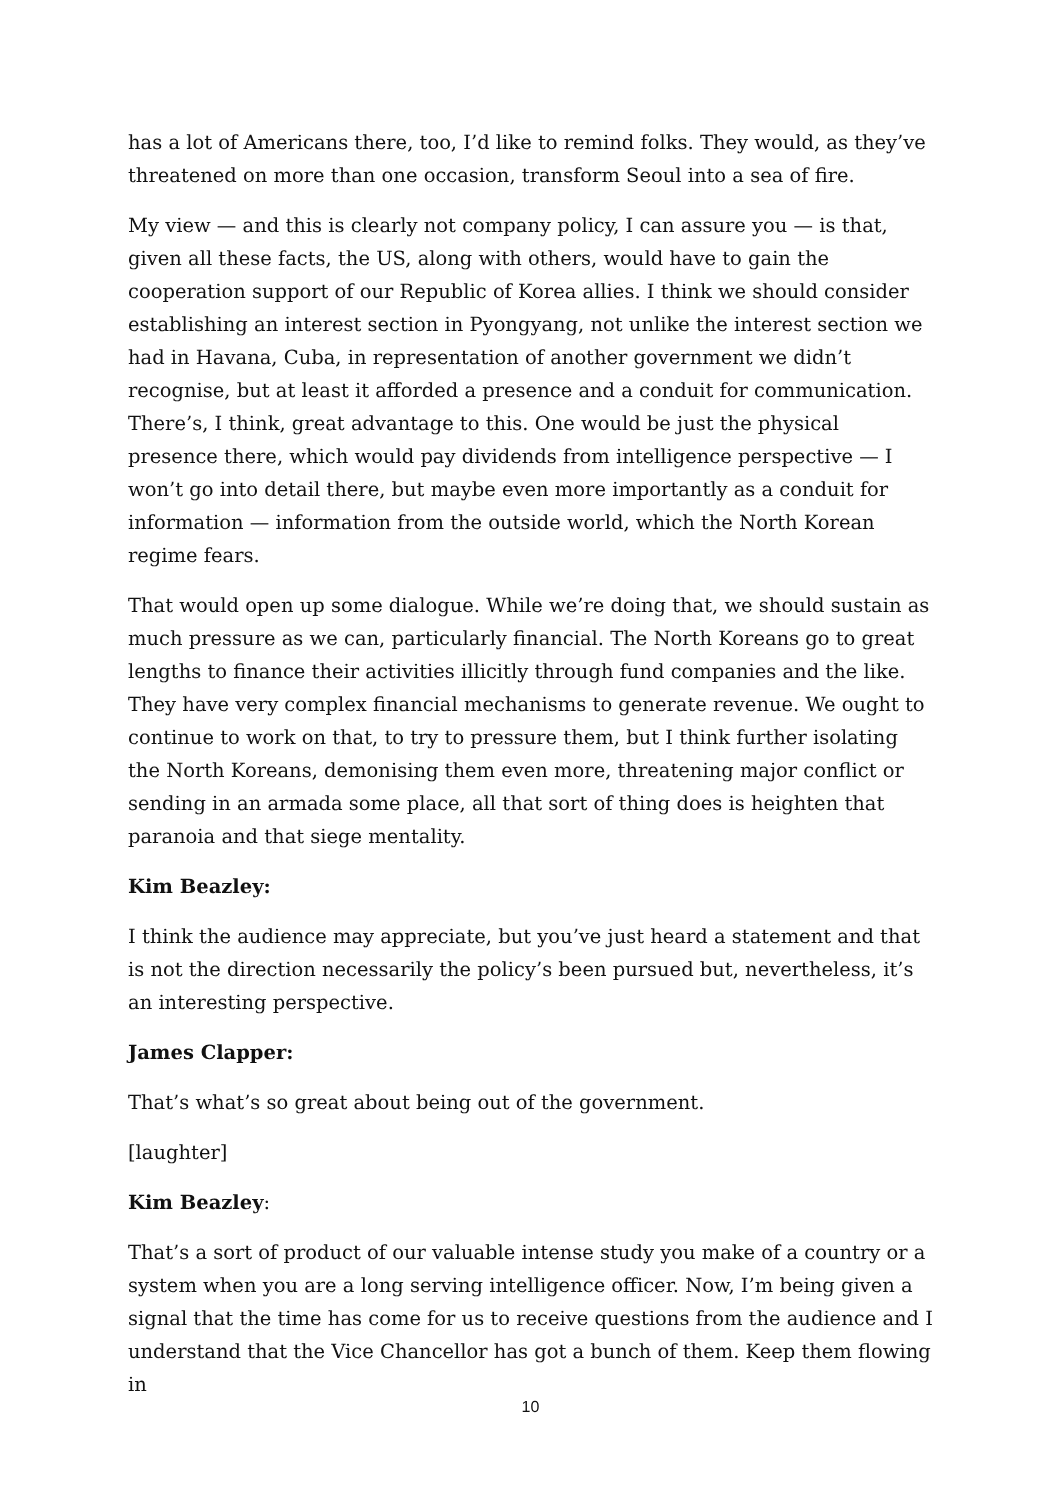has a lot of Americans there, too, I’d like to remind folks. They would, as they’ve threatened on more than one occasion, transform Seoul into a sea of fire.
My view — and this is clearly not company policy, I can assure you — is that, given all these facts, the US, along with others, would have to gain the cooperation support of our Republic of Korea allies. I think we should consider establishing an interest section in Pyongyang, not unlike the interest section we had in Havana, Cuba, in representation of another government we didn’t recognise, but at least it afforded a presence and a conduit for communication. There’s, I think, great advantage to this. One would be just the physical presence there, which would pay dividends from intelligence perspective — I won’t go into detail there, but maybe even more importantly as a conduit for information — information from the outside world, which the North Korean regime fears.
That would open up some dialogue. While we’re doing that, we should sustain as much pressure as we can, particularly financial. The North Koreans go to great lengths to finance their activities illicitly through fund companies and the like. They have very complex financial mechanisms to generate revenue. We ought to continue to work on that, to try to pressure them, but I think further isolating the North Koreans, demonising them even more, threatening major conflict or sending in an armada some place, all that sort of thing does is heighten that paranoia and that siege mentality.
Kim Beazley:
I think the audience may appreciate, but you’ve just heard a statement and that is not the direction necessarily the policy’s been pursued but, nevertheless, it’s an interesting perspective.
James Clapper:
That’s what’s so great about being out of the government.
[laughter]
Kim Beazley:
That’s a sort of product of our valuable intense study you make of a country or a system when you are a long serving intelligence officer. Now, I’m being given a signal that the time has come for us to receive questions from the audience and I understand that the Vice Chancellor has got a bunch of them. Keep them flowing in
10